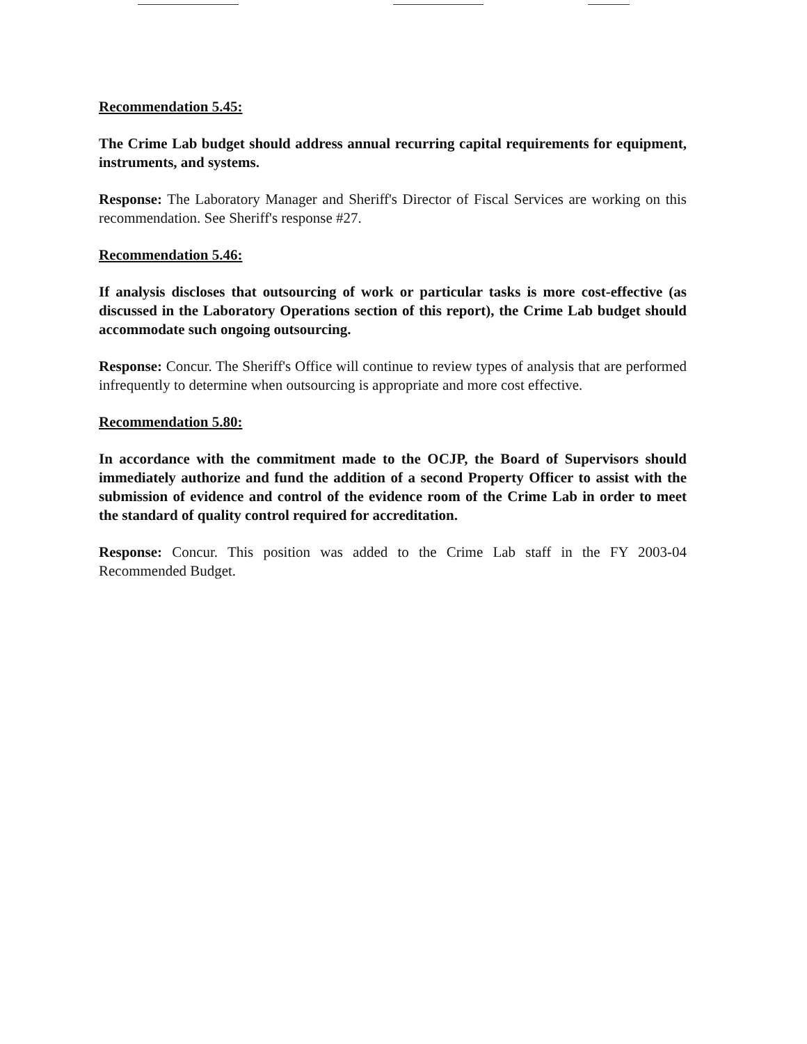Recommendation 5.45:
The Crime Lab budget should address annual recurring capital requirements for equipment, instruments, and systems.
Response: The Laboratory Manager and Sheriff's Director of Fiscal Services are working on this recommendation. See Sheriff's response #27.
Recommendation 5.46:
If analysis discloses that outsourcing of work or particular tasks is more cost-effective (as discussed in the Laboratory Operations section of this report), the Crime Lab budget should accommodate such ongoing outsourcing.
Response: Concur. The Sheriff's Office will continue to review types of analysis that are performed infrequently to determine when outsourcing is appropriate and more cost effective.
Recommendation 5.80:
In accordance with the commitment made to the OCJP, the Board of Supervisors should immediately authorize and fund the addition of a second Property Officer to assist with the submission of evidence and control of the evidence room of the Crime Lab in order to meet the standard of quality control required for accreditation.
Response: Concur. This position was added to the Crime Lab staff in the FY 2003-04 Recommended Budget.